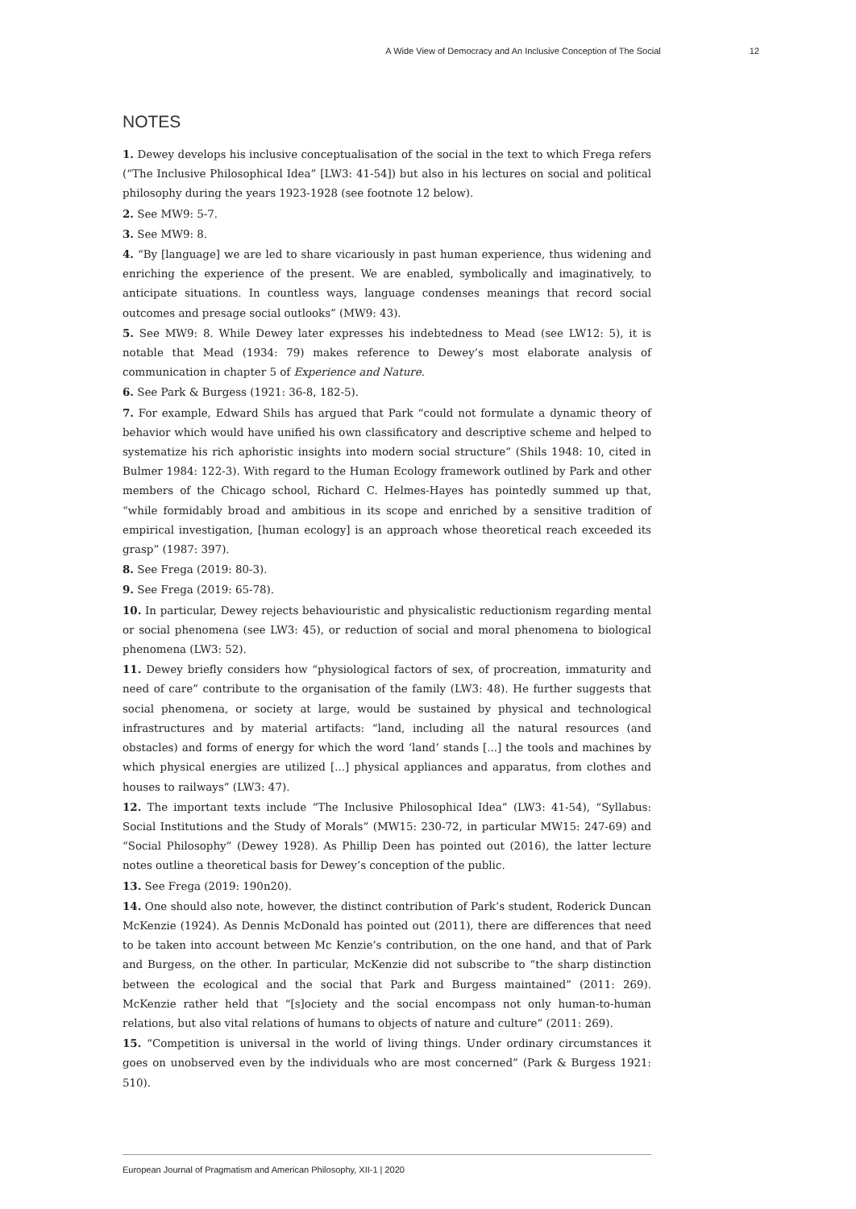A Wide View of Democracy and An Inclusive Conception of The Social 12
NOTES
1. Dewey develops his inclusive conceptualisation of the social in the text to which Frega refers (“The Inclusive Philosophical Idea” [LW3: 41-54]) but also in his lectures on social and political philosophy during the years 1923-1928 (see footnote 12 below).
2. See MW9: 5-7.
3. See MW9: 8.
4. “By [language] we are led to share vicariously in past human experience, thus widening and enriching the experience of the present. We are enabled, symbolically and imaginatively, to anticipate situations. In countless ways, language condenses meanings that record social outcomes and presage social outlooks” (MW9: 43).
5. See MW9: 8. While Dewey later expresses his indebtedness to Mead (see LW12: 5), it is notable that Mead (1934: 79) makes reference to Dewey’s most elaborate analysis of communication in chapter 5 of Experience and Nature.
6. See Park & Burgess (1921: 36-8, 182-5).
7. For example, Edward Shils has argued that Park “could not formulate a dynamic theory of behavior which would have unified his own classificatory and descriptive scheme and helped to systematize his rich aphoristic insights into modern social structure” (Shils 1948: 10, cited in Bulmer 1984: 122-3). With regard to the Human Ecology framework outlined by Park and other members of the Chicago school, Richard C. Helmes-Hayes has pointedly summed up that, “while formidably broad and ambitious in its scope and enriched by a sensitive tradition of empirical investigation, [human ecology] is an approach whose theoretical reach exceeded its grasp” (1987: 397).
8. See Frega (2019: 80-3).
9. See Frega (2019: 65-78).
10. In particular, Dewey rejects behaviouristic and physicalistic reductionism regarding mental or social phenomena (see LW3: 45), or reduction of social and moral phenomena to biological phenomena (LW3: 52).
11. Dewey briefly considers how “physiological factors of sex, of procreation, immaturity and need of care” contribute to the organisation of the family (LW3: 48). He further suggests that social phenomena, or society at large, would be sustained by physical and technological infrastructures and by material artifacts: “land, including all the natural resources (and obstacles) and forms of energy for which the word ‘land’ stands [...] the tools and machines by which physical energies are utilized [...] physical appliances and apparatus, from clothes and houses to railways” (LW3: 47).
12. The important texts include “The Inclusive Philosophical Idea” (LW3: 41-54), “Syllabus: Social Institutions and the Study of Morals” (MW15: 230-72, in particular MW15: 247-69) and “Social Philosophy” (Dewey 1928). As Phillip Deen has pointed out (2016), the latter lecture notes outline a theoretical basis for Dewey’s conception of the public.
13. See Frega (2019: 190n20).
14. One should also note, however, the distinct contribution of Park’s student, Roderick Duncan McKenzie (1924). As Dennis McDonald has pointed out (2011), there are differences that need to be taken into account between Mc Kenzie’s contribution, on the one hand, and that of Park and Burgess, on the other. In particular, McKenzie did not subscribe to “the sharp distinction between the ecological and the social that Park and Burgess maintained” (2011: 269). McKenzie rather held that “[s]ociety and the social encompass not only human-to-human relations, but also vital relations of humans to objects of nature and culture” (2011: 269).
15. “Competition is universal in the world of living things. Under ordinary circumstances it goes on unobserved even by the individuals who are most concerned” (Park & Burgess 1921: 510).
European Journal of Pragmatism and American Philosophy, XII-1 | 2020